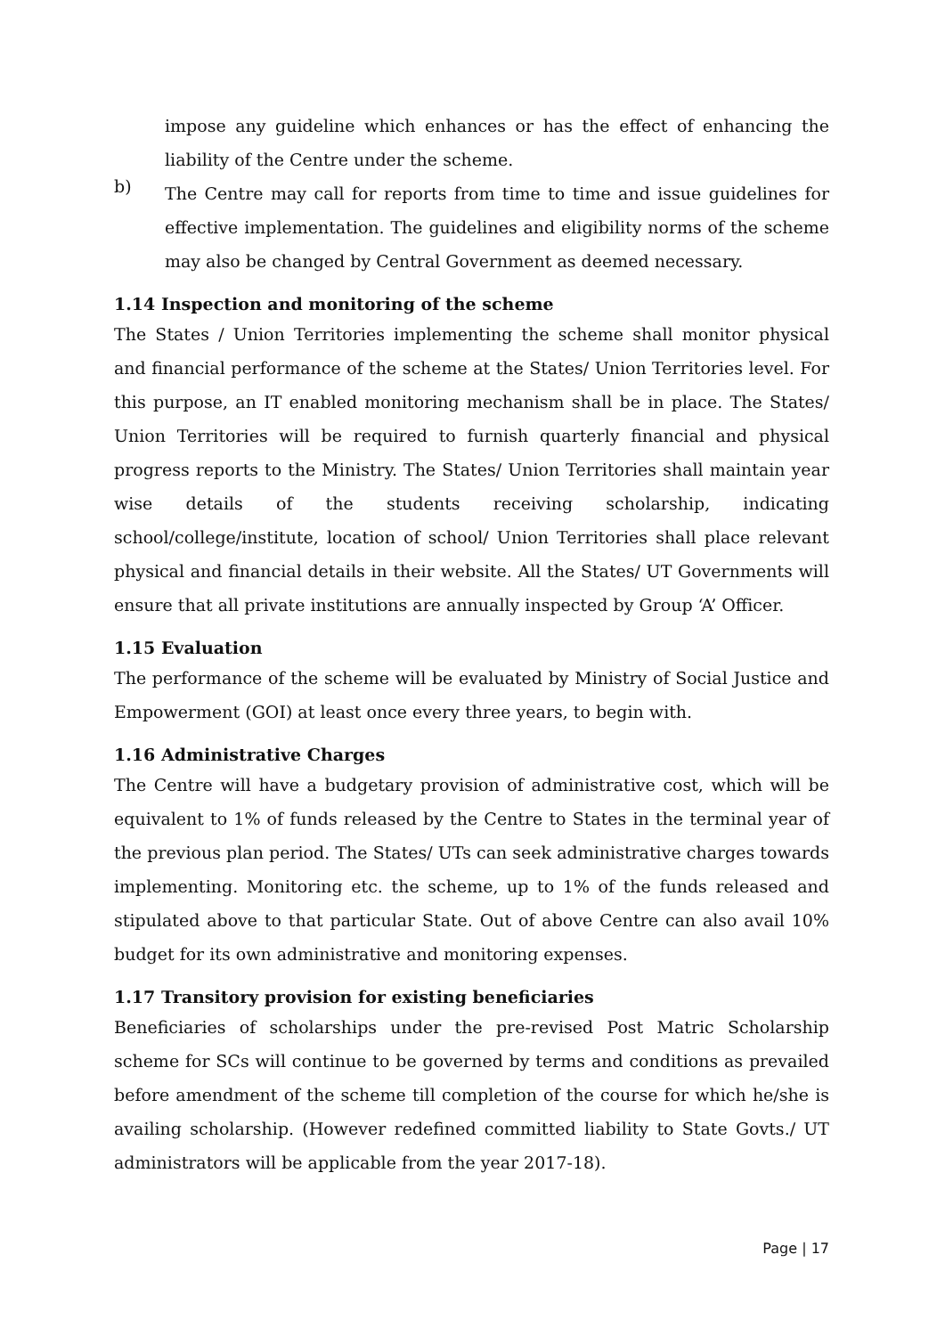impose any guideline which enhances or has the effect of enhancing the liability of the Centre under the scheme.
b)
The Centre may call for reports from time to time and issue guidelines for effective implementation. The guidelines and eligibility norms of the scheme may also be changed by Central Government as deemed necessary.
1.14 Inspection and monitoring of the scheme
The States / Union Territories implementing the scheme shall monitor physical and financial performance of the scheme at the States/ Union Territories level. For this purpose, an IT enabled monitoring mechanism shall be in place. The States/ Union Territories will be required to furnish quarterly financial and physical progress reports to the Ministry. The States/ Union Territories shall maintain year wise details of the students receiving scholarship, indicating school/college/institute, location of school/ Union Territories shall place relevant physical and financial details in their website. All the States/ UT Governments will ensure that all private institutions are annually inspected by Group ‘A’ Officer.
1.15 Evaluation
The performance of the scheme will be evaluated by Ministry of Social Justice and Empowerment (GOI) at least once every three years, to begin with.
1.16 Administrative Charges
The Centre will have a budgetary provision of administrative cost, which will be equivalent to 1% of funds released by the Centre to States in the terminal year of the previous plan period. The States/ UTs can seek administrative charges towards implementing. Monitoring etc. the scheme, up to 1% of the funds released and stipulated above to that particular State. Out of above Centre can also avail 10% budget for its own administrative and monitoring expenses.
1.17 Transitory provision for existing beneficiaries
Beneficiaries of scholarships under the pre-revised Post Matric Scholarship scheme for SCs will continue to be governed by terms and conditions as prevailed before amendment of the scheme till completion of the course for which he/she is availing scholarship. (However redefined committed liability to State Govts./ UT administrators will be applicable from the year 2017-18).
Page | 17